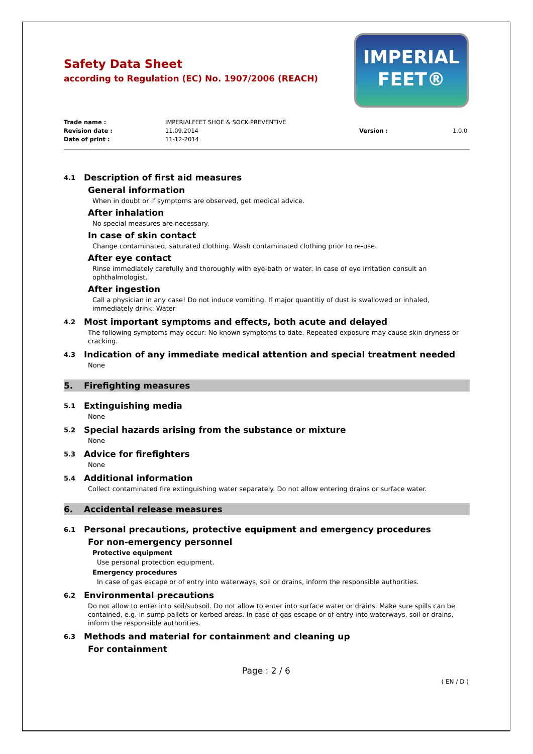IMPERIAL
FEET®
Safety Data Sheet
according to Regulation (EC) No. 1907/2006 (REACH)
Trade name : IMPERIALFEET SHOE & SOCK PREVENTIVE Revision date : 11.09.2014 Version : 1.0.0 Date of print : 11-12-2014
4.1 Description of first aid measures
General information
When in doubt or if symptoms are observed, get medical advice.
After inhalation
No special measures are necessary.
In case of skin contact
Change contaminated, saturated clothing. Wash contaminated clothing prior to re-use.
After eye contact
Rinse immediately carefully and thoroughly with eye-bath or water. In case of eye irritation consult an ophthalmologist.
After ingestion
Call a physician in any case! Do not induce vomiting. If major quantitiy of dust is swallowed or inhaled, immediately drink: Water
4.2 Most important symptoms and effects, both acute and delayed
The following symptoms may occur: No known symptoms to date. Repeated exposure may cause skin dryness or cracking.
4.3 Indication of any immediate medical attention and special treatment needed
None
5. Firefighting measures
5.1 Extinguishing media
None
5.2 Special hazards arising from the substance or mixture
None
5.3 Advice for firefighters
None
5.4 Additional information
Collect contaminated fire extinguishing water separately. Do not allow entering drains or surface water.
6. Accidental release measures
6.1 Personal precautions, protective equipment and emergency procedures
For non-emergency personnel
Protective equipment
Use personal protection equipment.
Emergency procedures
In case of gas escape or of entry into waterways, soil or drains, inform the responsible authorities.
6.2 Environmental precautions
Do not allow to enter into soil/subsoil. Do not allow to enter into surface water or drains. Make sure spills can be contained, e.g. in sump pallets or kerbed areas. In case of gas escape or of entry into waterways, soil or drains, inform the responsible authorities.
6.3 Methods and material for containment and cleaning up
For containment
Page : 2 / 6
( EN / D )